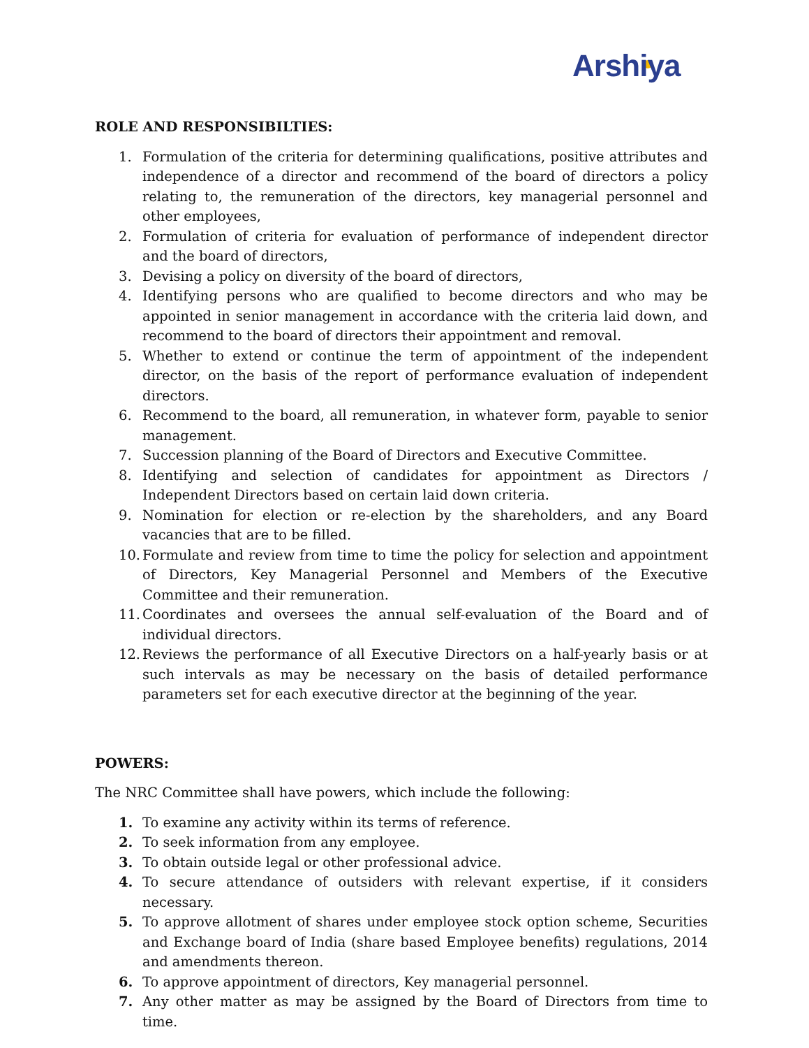Arshiya
ROLE AND RESPONSIBILTIES:
1. Formulation of the criteria for determining qualifications, positive attributes and independence of a director and recommend of the board of directors a policy relating to, the remuneration of the directors, key managerial personnel and other employees,
2. Formulation of criteria for evaluation of performance of independent director and the board of directors,
3. Devising a policy on diversity of the board of directors,
4. Identifying persons who are qualified to become directors and who may be appointed in senior management in accordance with the criteria laid down, and recommend to the board of directors their appointment and removal.
5. Whether to extend or continue the term of appointment of the independent director, on the basis of the report of performance evaluation of independent directors.
6. Recommend to the board, all remuneration, in whatever form, payable to senior management.
7. Succession planning of the Board of Directors and Executive Committee.
8. Identifying and selection of candidates for appointment as Directors / Independent Directors based on certain laid down criteria.
9. Nomination for election or re-election by the shareholders, and any Board vacancies that are to be filled.
10. Formulate and review from time to time the policy for selection and appointment of Directors, Key Managerial Personnel and Members of the Executive Committee and their remuneration.
11. Coordinates and oversees the annual self-evaluation of the Board and of individual directors.
12. Reviews the performance of all Executive Directors on a half-yearly basis or at such intervals as may be necessary on the basis of detailed performance parameters set for each executive director at the beginning of the year.
POWERS:
The NRC Committee shall have powers, which include the following:
1. To examine any activity within its terms of reference.
2. To seek information from any employee.
3. To obtain outside legal or other professional advice.
4. To secure attendance of outsiders with relevant expertise, if it considers necessary.
5. To approve allotment of shares under employee stock option scheme, Securities and Exchange board of India (share based Employee benefits) regulations, 2014 and amendments thereon.
6. To approve appointment of directors, Key managerial personnel.
7. Any other matter as may be assigned by the Board of Directors from time to time.